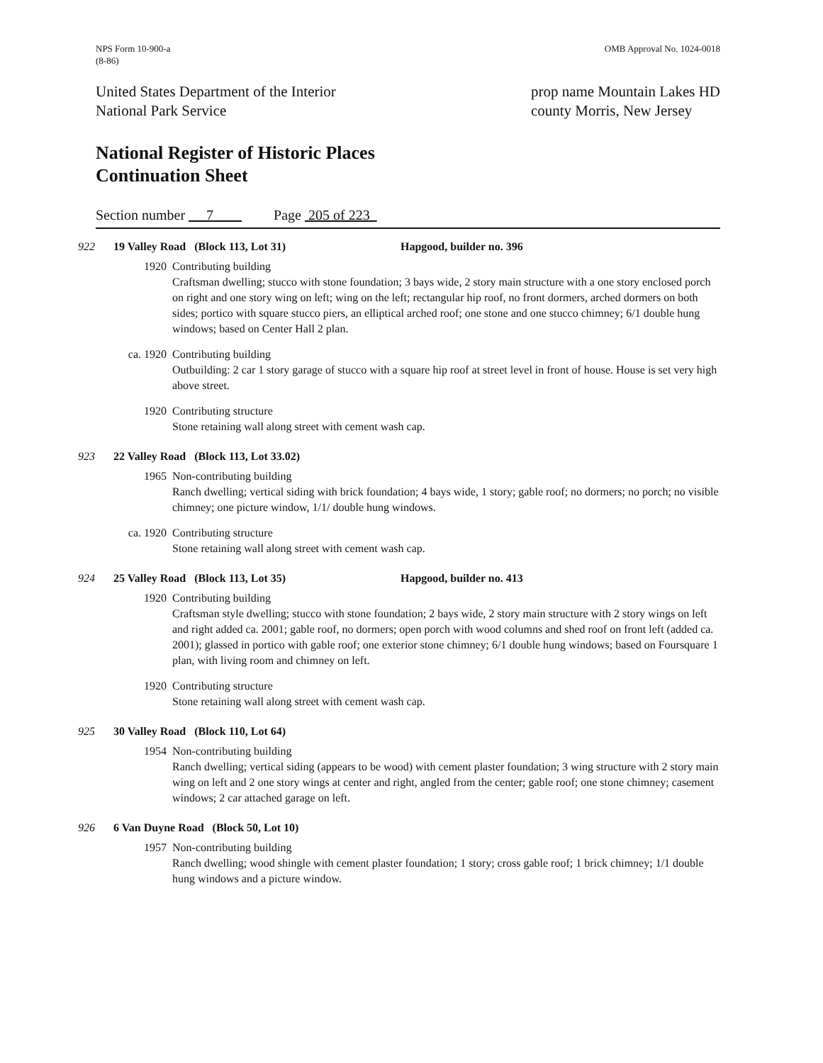NPS Form 10-900-a
(8-86)
OMB Approval No. 1024-0018
United States Department of the Interior
National Park Service
prop name Mountain Lakes HD
county Morris, New Jersey
National Register of Historic Places
Continuation Sheet
Section number 7 Page 205 of 223
922 19 Valley Road (Block 113, Lot 31) Hapgood, builder no. 396
1920 Contributing building
Craftsman dwelling; stucco with stone foundation; 3 bays wide, 2 story main structure with a one story enclosed porch on right and one story wing on left; wing on the left; rectangular hip roof, no front dormers, arched dormers on both sides; portico with square stucco piers, an elliptical arched roof; one stone and one stucco chimney; 6/1 double hung windows; based on Center Hall 2 plan.
ca. 1920 Contributing building
Outbuilding: 2 car 1 story garage of stucco with a square hip roof at street level in front of house. House is set very high above street.
1920 Contributing structure
Stone retaining wall along street with cement wash cap.
923 22 Valley Road (Block 113, Lot 33.02)
1965 Non-contributing building
Ranch dwelling; vertical siding with brick foundation; 4 bays wide, 1 story; gable roof; no dormers; no porch; no visible chimney; one picture window, 1/1/ double hung windows.
ca. 1920 Contributing structure
Stone retaining wall along street with cement wash cap.
924 25 Valley Road (Block 113, Lot 35) Hapgood, builder no. 413
1920 Contributing building
Craftsman style dwelling; stucco with stone foundation; 2 bays wide, 2 story main structure with 2 story wings on left and right added ca. 2001; gable roof, no dormers; open porch with wood columns and shed roof on front left (added ca. 2001); glassed in portico with gable roof; one exterior stone chimney; 6/1 double hung windows; based on Foursquare 1 plan, with living room and chimney on left.
1920 Contributing structure
Stone retaining wall along street with cement wash cap.
925 30 Valley Road (Block 110, Lot 64)
1954 Non-contributing building
Ranch dwelling; vertical siding (appears to be wood) with cement plaster foundation; 3 wing structure with 2 story main wing on left and 2 one story wings at center and right, angled from the center; gable roof; one stone chimney; casement windows; 2 car attached garage on left.
926 6 Van Duyne Road (Block 50, Lot 10)
1957 Non-contributing building
Ranch dwelling; wood shingle with cement plaster foundation; 1 story; cross gable roof; 1 brick chimney; 1/1 double hung windows and a picture window.